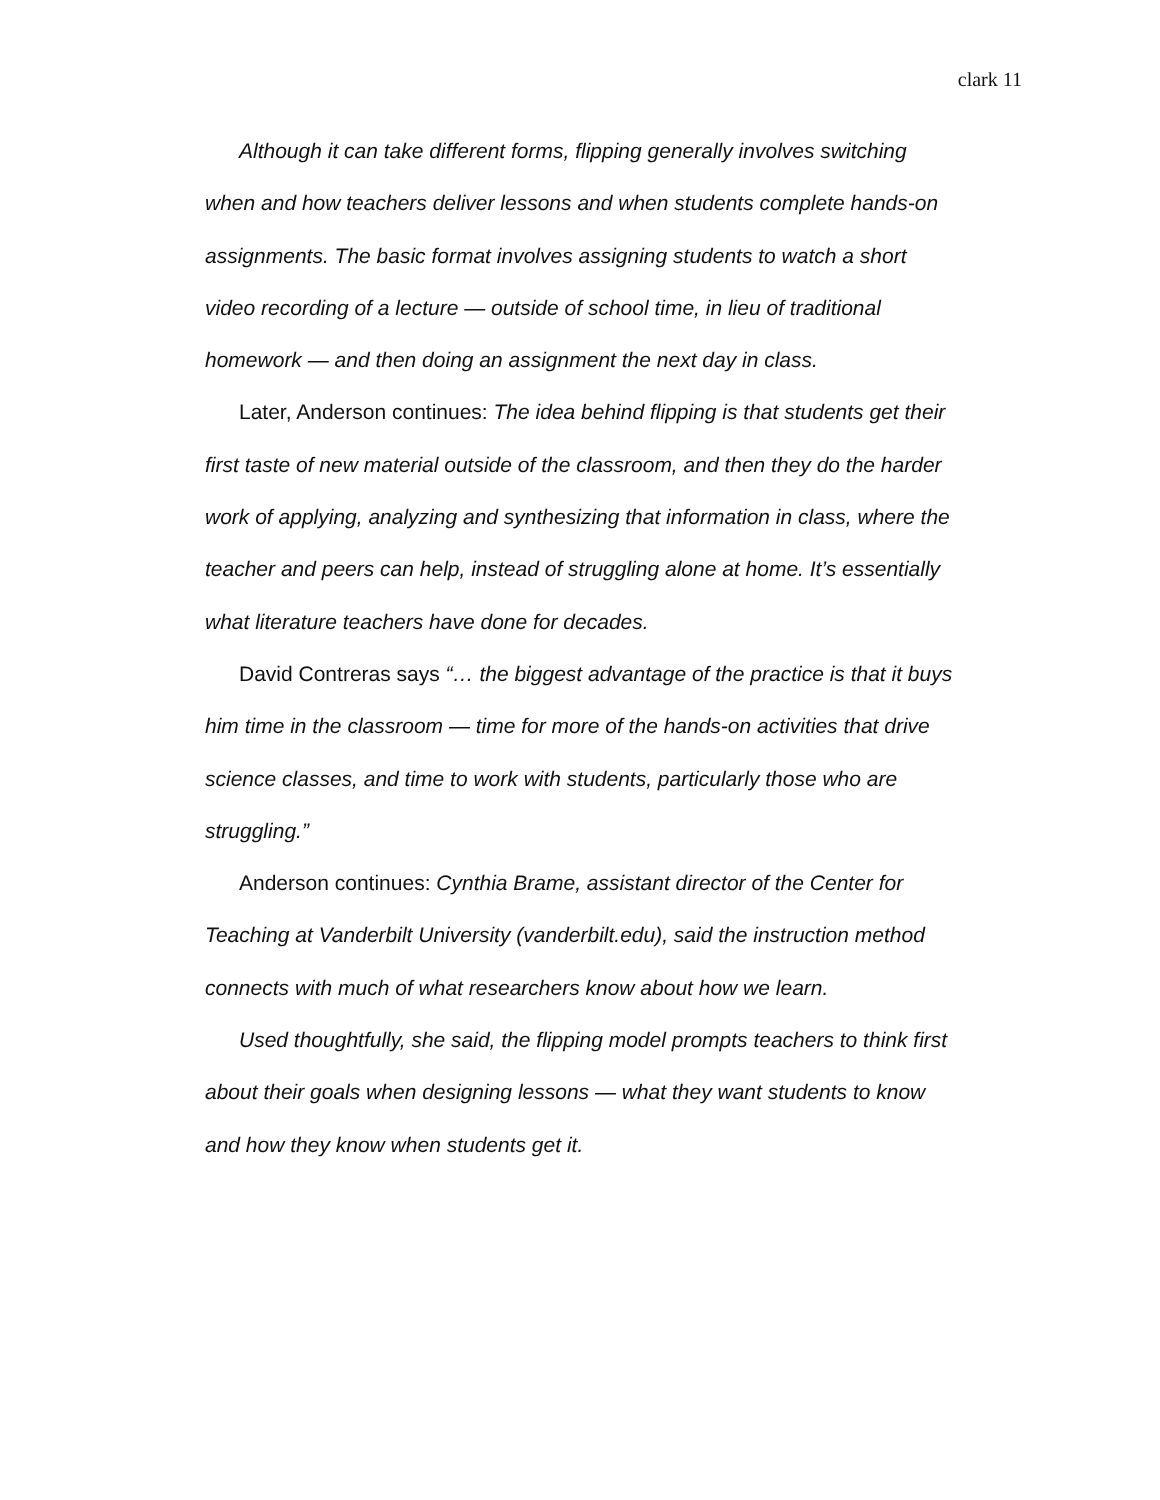clark 11
Although it can take different forms, flipping generally involves switching when and how teachers deliver lessons and when students complete hands-on assignments. The basic format involves assigning students to watch a short video recording of a lecture — outside of school time, in lieu of traditional homework — and then doing an assignment the next day in class.
Later, Anderson continues: The idea behind flipping is that students get their first taste of new material outside of the classroom, and then they do the harder work of applying, analyzing and synthesizing that information in class, where the teacher and peers can help, instead of struggling alone at home. It’s essentially what literature teachers have done for decades.
David Contreras says “… the biggest advantage of the practice is that it buys him time in the classroom — time for more of the hands-on activities that drive science classes, and time to work with students, particularly those who are struggling.”
Anderson continues: Cynthia Brame, assistant director of the Center for Teaching at Vanderbilt University (vanderbilt.edu), said the instruction method connects with much of what researchers know about how we learn.
Used thoughtfully, she said, the flipping model prompts teachers to think first about their goals when designing lessons — what they want students to know and how they know when students get it.